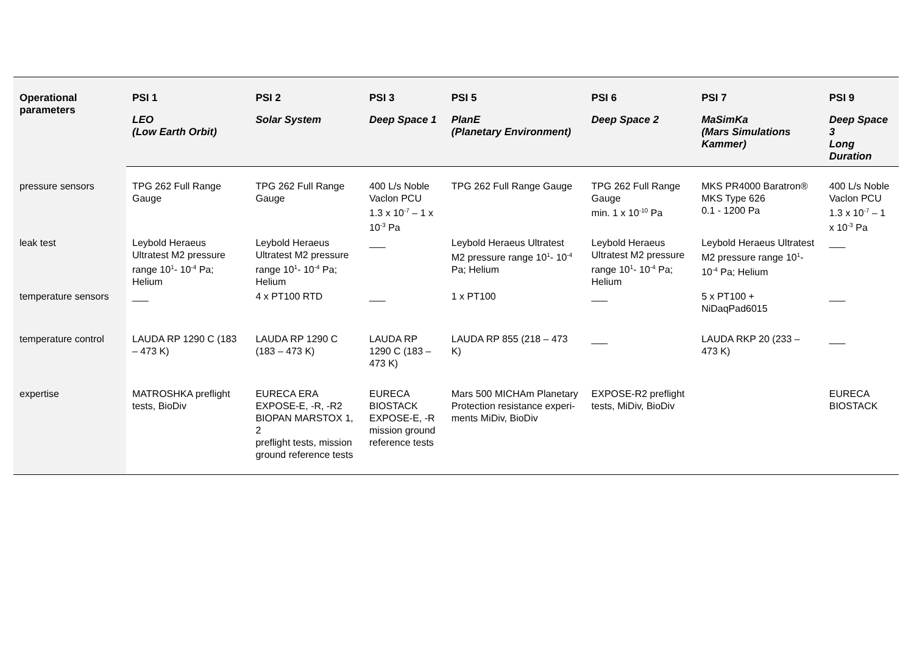| Operational parameters | PSI 1 | PSI 2 | PSI 3 | PSI 5 | PSI 6 | PSI 7 | PSI 9 |
| --- | --- | --- | --- | --- | --- | --- | --- |
| | LEO (Low Earth Orbit) | Solar System | Deep Space 1 | PlanE (Planetary Environment) | Deep Space 2 | MaSimKa (Mars Simulations Kammer) | Deep Space 3 Long Duration |
| pressure sensors | TPG 262 Full Range Gauge | TPG 262 Full Range Gauge | 400 L/s Noble Vaclon PCU 1.3 x 10<sup>-7</sup> – 1 x 10<sup>-3</sup> Pa | TPG 262 Full Range Gauge | TPG 262 Full Range Gauge min. 1 x 10<sup>-10</sup> Pa | MKS PR4000 Baratron® MKS Type 626 0.1 - 1200 Pa | 400 L/s Noble Vaclon PCU 1.3 x 10<sup>-7</sup> – 1 x 10<sup>-3</sup> Pa |
| leak test | Leybold Heraeus Ultratest M2 pressure range 10<sup>1</sup>- 10<sup>-4</sup> Pa; Helium | Leybold Heraeus Ultratest M2 pressure range 10<sup>1</sup>- 10<sup>-4</sup> Pa; Helium | ___ | Leybold Heraeus Ultratest M2 pressure range 10<sup>1</sup>- 10<sup>-4</sup> Pa; Helium | Leybold Heraeus Ultratest M2 pressure range 10<sup>1</sup>- 10<sup>-4</sup> Pa; Helium | Leybold Heraeus Ultratest M2 pressure range 10<sup>1</sup>- 10<sup>-4</sup> Pa; Helium | ___ |
| temperature sensors | ___ | 4 x PT100 RTD | ___ | 1 x PT100 | ___ | 5 x PT100 + NiDaqPad6015 | ___ |
| temperature control | LAUDA RP 1290 C (183 – 473 K) | LAUDA RP 1290 C (183 – 473 K) | LAUDA RP 1290 C (183 – 473 K) | LAUDA RP 855 (218 – 473 K) | ___ | LAUDA RKP 20 (233 – 473 K) | ___ |
| expertise | MATROSHKA preflight tests, BioDiv | EURECA ERA EXPOSE-E, -R, -R2 BIOPAN MARSTOX 1, 2 preflight tests, mission ground reference tests | EURECA BIOSTACK EXPOSE-E, -R mission ground reference tests | Mars 500 MICHAm Planetary Protection resistance experi-ments MiDiv, BioDiv | EXPOSE-R2 preflight tests, MiDiv, BioDiv | | EURECA BIOSTACK |